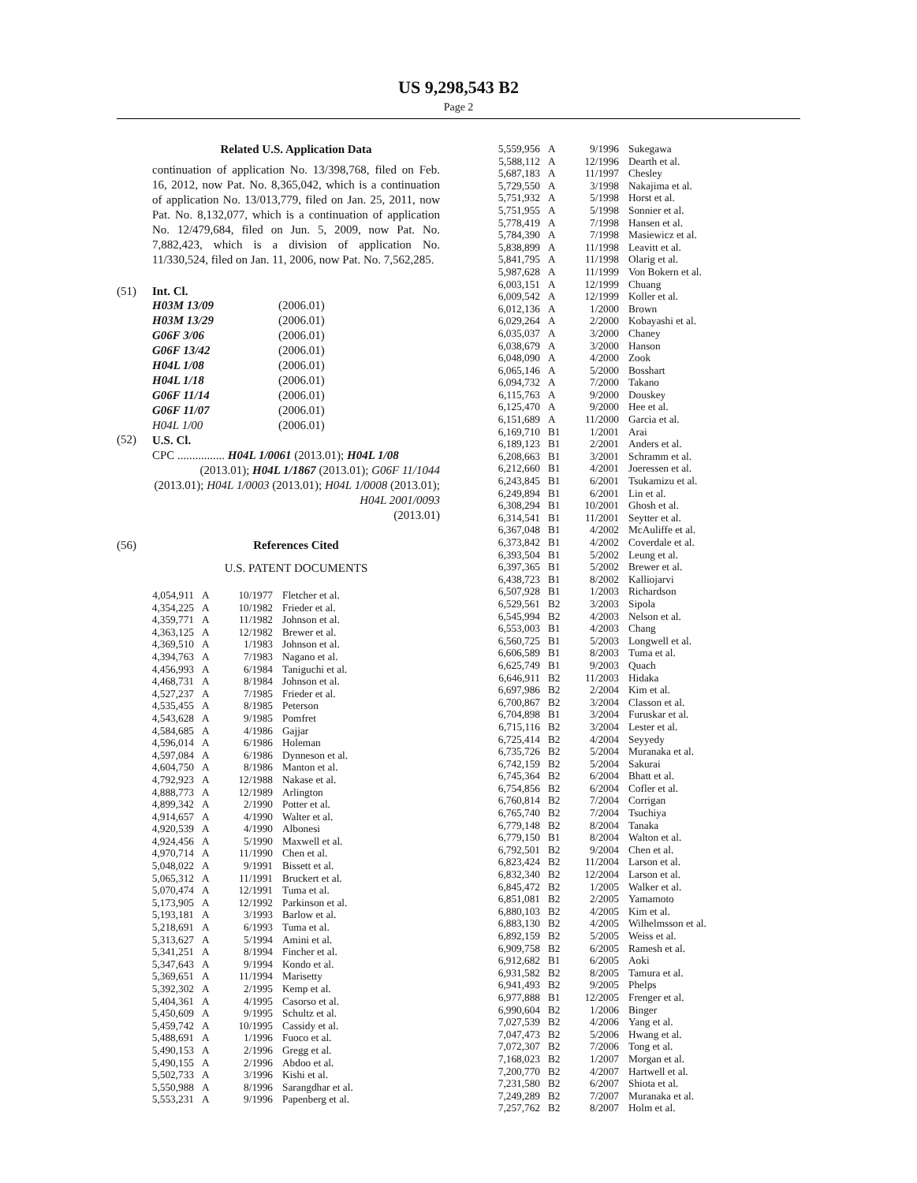US 9,298,543 B2
Page 2
Related U.S. Application Data
continuation of application No. 13/398,768, filed on Feb. 16, 2012, now Pat. No. 8,365,042, which is a continuation of application No. 13/013,779, filed on Jan. 25, 2011, now Pat. No. 8,132,077, which is a continuation of application No. 12/479,684, filed on Jun. 5, 2009, now Pat. No. 7,882,423, which is a division of application No. 11/330,524, filed on Jan. 11, 2006, now Pat. No. 7,562,285.
(51) Int. Cl.
| H03M 13/09 | (2006.01) |
| H03M 13/29 | (2006.01) |
| G06F 3/06 | (2006.01) |
| G06F 13/42 | (2006.01) |
| H04L 1/08 | (2006.01) |
| H04L 1/18 | (2006.01) |
| G06F 11/14 | (2006.01) |
| G06F 11/07 | (2006.01) |
| H04L 1/00 | (2006.01) |
(52)
U.S. Cl.
CPC ................ H04L 1/0061 (2013.01); H04L 1/08
(2013.01); H04L 1/1867 (2013.01); G06F 11/1044 (2013.01); H04L 1/0003 (2013.01); H04L 1/0008 (2013.01); H04L 2001/0093
(2013.01)
(56) References Cited
U.S. PATENT DOCUMENTS
| 4,054,911 | A | 10/1977 | Fletcher et al. |
| 4,354,225 | A | 10/1982 | Frieder et al. |
| 4,359,771 | A | 11/1982 | Johnson et al. |
| 4,363,125 | A | 12/1982 | Brewer et al. |
| 4,369,510 | A | 1/1983 | Johnson et al. |
| 4,394,763 | A | 7/1983 | Nagano et al. |
| 4,456,993 | A | 6/1984 | Taniguchi et al. |
| 4,468,731 | A | 8/1984 | Johnson et al. |
| 4,527,237 | A | 7/1985 | Frieder et al. |
| 4,535,455 | A | 8/1985 | Peterson |
| 4,543,628 | A | 9/1985 | Pomfret |
| 4,584,685 | A | 4/1986 | Gajjar |
| 4,596,014 | A | 6/1986 | Holeman |
| 4,597,084 | A | 6/1986 | Dynneson et al. |
| 4,604,750 | A | 8/1986 | Manton et al. |
| 4,792,923 | A | 12/1988 | Nakase et al. |
| 4,888,773 | A | 12/1989 | Arlington |
| 4,899,342 | A | 2/1990 | Potter et al. |
| 4,914,657 | A | 4/1990 | Walter et al. |
| 4,920,539 | A | 4/1990 | Albonesi |
| 4,924,456 | A | 5/1990 | Maxwell et al. |
| 4,970,714 | A | 11/1990 | Chen et al. |
| 5,048,022 | A | 9/1991 | Bissett et al. |
| 5,065,312 | A | 11/1991 | Bruckert et al. |
| 5,070,474 | A | 12/1991 | Tuma et al. |
| 5,173,905 | A | 12/1992 | Parkinson et al. |
| 5,193,181 | A | 3/1993 | Barlow et al. |
| 5,218,691 | A | 6/1993 | Tuma et al. |
| 5,313,627 | A | 5/1994 | Amini et al. |
| 5,341,251 | A | 8/1994 | Fincher et al. |
| 5,347,643 | A | 9/1994 | Kondo et al. |
| 5,369,651 | A | 11/1994 | Marisetty |
| 5,392,302 | A | 2/1995 | Kemp et al. |
| 5,404,361 | A | 4/1995 | Casorso et al. |
| 5,450,609 | A | 9/1995 | Schultz et al. |
| 5,459,742 | A | 10/1995 | Cassidy et al. |
| 5,488,691 | A | 1/1996 | Fuoco et al. |
| 5,490,153 | A | 2/1996 | Gregg et al. |
| 5,490,155 | A | 2/1996 | Abdoo et al. |
| 5,502,733 | A | 3/1996 | Kishi et al. |
| 5,550,988 | A | 8/1996 | Sarangdhar et al. |
| 5,553,231 | A | 9/1996 | Papenberg et al. |
| 5,559,956 | A | 9/1996 | Sukegawa |
| 5,588,112 | A | 12/1996 | Dearth et al. |
| 5,687,183 | A | 11/1997 | Chesley |
| 5,729,550 | A | 3/1998 | Nakajima et al. |
| 5,751,932 | A | 5/1998 | Horst et al. |
| 5,751,955 | A | 5/1998 | Sonnier et al. |
| 5,778,419 | A | 7/1998 | Hansen et al. |
| 5,784,390 | A | 7/1998 | Masiewicz et al. |
| 5,838,899 | A | 11/1998 | Leavitt et al. |
| 5,841,795 | A | 11/1998 | Olarig et al. |
| 5,987,628 | A | 11/1999 | Von Bokern et al. |
| 6,003,151 | A | 12/1999 | Chuang |
| 6,009,542 | A | 12/1999 | Koller et al. |
| 6,012,136 | A | 1/2000 | Brown |
| 6,029,264 | A | 2/2000 | Kobayashi et al. |
| 6,035,037 | A | 3/2000 | Chaney |
| 6,038,679 | A | 3/2000 | Hanson |
| 6,048,090 | A | 4/2000 | Zook |
| 6,065,146 | A | 5/2000 | Bosshart |
| 6,094,732 | A | 7/2000 | Takano |
| 6,115,763 | A | 9/2000 | Douskey |
| 6,125,470 | A | 9/2000 | Hee et al. |
| 6,151,689 | A | 11/2000 | Garcia et al. |
| 6,169,710 | B1 | 1/2001 | Arai |
| 6,189,123 | B1 | 2/2001 | Anders et al. |
| 6,208,663 | B1 | 3/2001 | Schramm et al. |
| 6,212,660 | B1 | 4/2001 | Joeressen et al. |
| 6,243,845 | B1 | 6/2001 | Tsukamizu et al. |
| 6,249,894 | B1 | 6/2001 | Lin et al. |
| 6,308,294 | B1 | 10/2001 | Ghosh et al. |
| 6,314,541 | B1 | 11/2001 | Seytter et al. |
| 6,367,048 | B1 | 4/2002 | McAuliffe et al. |
| 6,373,842 | B1 | 4/2002 | Coverdale et al. |
| 6,393,504 | B1 | 5/2002 | Leung et al. |
| 6,397,365 | B1 | 5/2002 | Brewer et al. |
| 6,438,723 | B1 | 8/2002 | Kalliojarvi |
| 6,507,928 | B1 | 1/2003 | Richardson |
| 6,529,561 | B2 | 3/2003 | Sipola |
| 6,545,994 | B2 | 4/2003 | Nelson et al. |
| 6,553,003 | B1 | 4/2003 | Chang |
| 6,560,725 | B1 | 5/2003 | Longwell et al. |
| 6,606,589 | B1 | 8/2003 | Tuma et al. |
| 6,625,749 | B1 | 9/2003 | Quach |
| 6,646,911 | B2 | 11/2003 | Hidaka |
| 6,697,986 | B2 | 2/2004 | Kim et al. |
| 6,700,867 | B2 | 3/2004 | Classon et al. |
| 6,704,898 | B1 | 3/2004 | Furuskar et al. |
| 6,715,116 | B2 | 3/2004 | Lester et al. |
| 6,725,414 | B2 | 4/2004 | Seyyedy |
| 6,735,726 | B2 | 5/2004 | Muranaka et al. |
| 6,742,159 | B2 | 5/2004 | Sakurai |
| 6,745,364 | B2 | 6/2004 | Bhatt et al. |
| 6,754,856 | B2 | 6/2004 | Cofler et al. |
| 6,760,814 | B2 | 7/2004 | Corrigan |
| 6,765,740 | B2 | 7/2004 | Tsuchiya |
| 6,779,148 | B2 | 8/2004 | Tanaka |
| 6,779,150 | B1 | 8/2004 | Walton et al. |
| 6,792,501 | B2 | 9/2004 | Chen et al. |
| 6,823,424 | B2 | 11/2004 | Larson et al. |
| 6,832,340 | B2 | 12/2004 | Larson et al. |
| 6,845,472 | B2 | 1/2005 | Walker et al. |
| 6,851,081 | B2 | 2/2005 | Yamamoto |
| 6,880,103 | B2 | 4/2005 | Kim et al. |
| 6,883,130 | B2 | 4/2005 | Wilhelmsson et al. |
| 6,892,159 | B2 | 5/2005 | Weiss et al. |
| 6,909,758 | B2 | 6/2005 | Ramesh et al. |
| 6,912,682 | B1 | 6/2005 | Aoki |
| 6,931,582 | B2 | 8/2005 | Tamura et al. |
| 6,941,493 | B2 | 9/2005 | Phelps |
| 6,977,888 | B1 | 12/2005 | Frenger et al. |
| 6,990,604 | B2 | 1/2006 | Binger |
| 7,027,539 | B2 | 4/2006 | Yang et al. |
| 7,047,473 | B2 | 5/2006 | Hwang et al. |
| 7,072,307 | B2 | 7/2006 | Tong et al. |
| 7,168,023 | B2 | 1/2007 | Morgan et al. |
| 7,200,770 | B2 | 4/2007 | Hartwell et al. |
| 7,231,580 | B2 | 6/2007 | Shiota et al. |
| 7,249,289 | B2 | 7/2007 | Muranaka et al. |
| 7,257,762 | B2 | 8/2007 | Holm et al. |